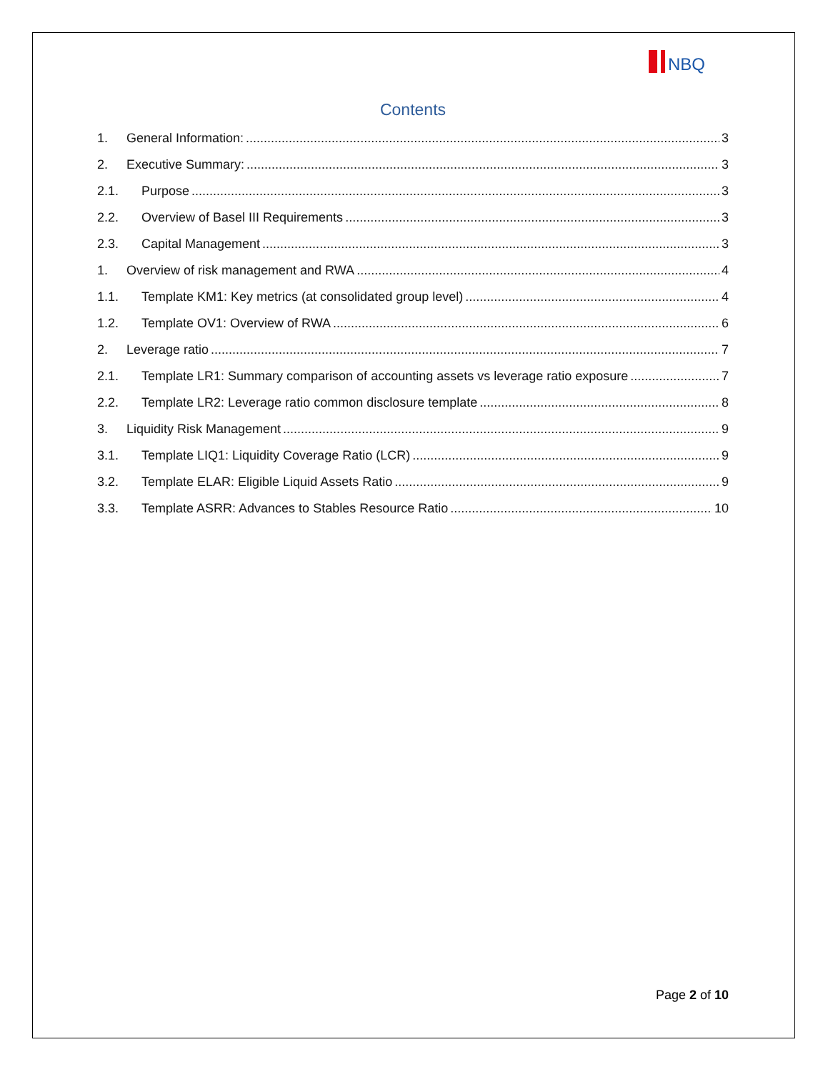NBQ
Contents
1. General Information: 3
2. Executive Summary: 3
2.1. Purpose 3
2.2. Overview of Basel III Requirements 3
2.3. Capital Management 3
1. Overview of risk management and RWA 4
1.1. Template KM1: Key metrics (at consolidated group level) 4
1.2. Template OV1: Overview of RWA 6
2. Leverage ratio 7
2.1. Template LR1: Summary comparison of accounting assets vs leverage ratio exposure 7
2.2. Template LR2: Leverage ratio common disclosure template 8
3. Liquidity Risk Management 9
3.1. Template LIQ1: Liquidity Coverage Ratio (LCR) 9
3.2. Template ELAR: Eligible Liquid Assets Ratio 9
3.3. Template ASRR: Advances to Stables Resource Ratio 10
Page 2 of 10